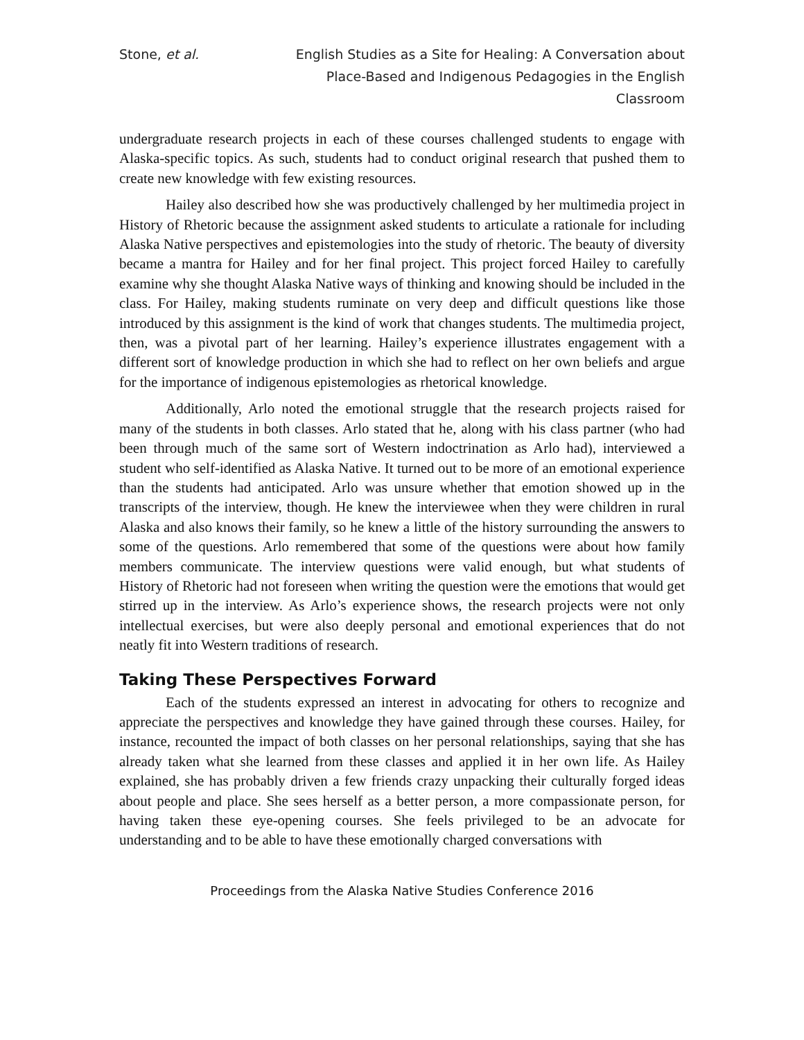Stone, et al. English Studies as a Site for Healing: A Conversation about Place-Based and Indigenous Pedagogies in the English Classroom
undergraduate research projects in each of these courses challenged students to engage with Alaska-specific topics. As such, students had to conduct original research that pushed them to create new knowledge with few existing resources.
Hailey also described how she was productively challenged by her multimedia project in History of Rhetoric because the assignment asked students to articulate a rationale for including Alaska Native perspectives and epistemologies into the study of rhetoric. The beauty of diversity became a mantra for Hailey and for her final project. This project forced Hailey to carefully examine why she thought Alaska Native ways of thinking and knowing should be included in the class. For Hailey, making students ruminate on very deep and difficult questions like those introduced by this assignment is the kind of work that changes students. The multimedia project, then, was a pivotal part of her learning. Hailey’s experience illustrates engagement with a different sort of knowledge production in which she had to reflect on her own beliefs and argue for the importance of indigenous epistemologies as rhetorical knowledge.
Additionally, Arlo noted the emotional struggle that the research projects raised for many of the students in both classes. Arlo stated that he, along with his class partner (who had been through much of the same sort of Western indoctrination as Arlo had), interviewed a student who self-identified as Alaska Native. It turned out to be more of an emotional experience than the students had anticipated. Arlo was unsure whether that emotion showed up in the transcripts of the interview, though. He knew the interviewee when they were children in rural Alaska and also knows their family, so he knew a little of the history surrounding the answers to some of the questions. Arlo remembered that some of the questions were about how family members communicate. The interview questions were valid enough, but what students of History of Rhetoric had not foreseen when writing the question were the emotions that would get stirred up in the interview. As Arlo’s experience shows, the research projects were not only intellectual exercises, but were also deeply personal and emotional experiences that do not neatly fit into Western traditions of research.
Taking These Perspectives Forward
Each of the students expressed an interest in advocating for others to recognize and appreciate the perspectives and knowledge they have gained through these courses. Hailey, for instance, recounted the impact of both classes on her personal relationships, saying that she has already taken what she learned from these classes and applied it in her own life. As Hailey explained, she has probably driven a few friends crazy unpacking their culturally forged ideas about people and place. She sees herself as a better person, a more compassionate person, for having taken these eye-opening courses. She feels privileged to be an advocate for understanding and to be able to have these emotionally charged conversations with
Proceedings from the Alaska Native Studies Conference 2016